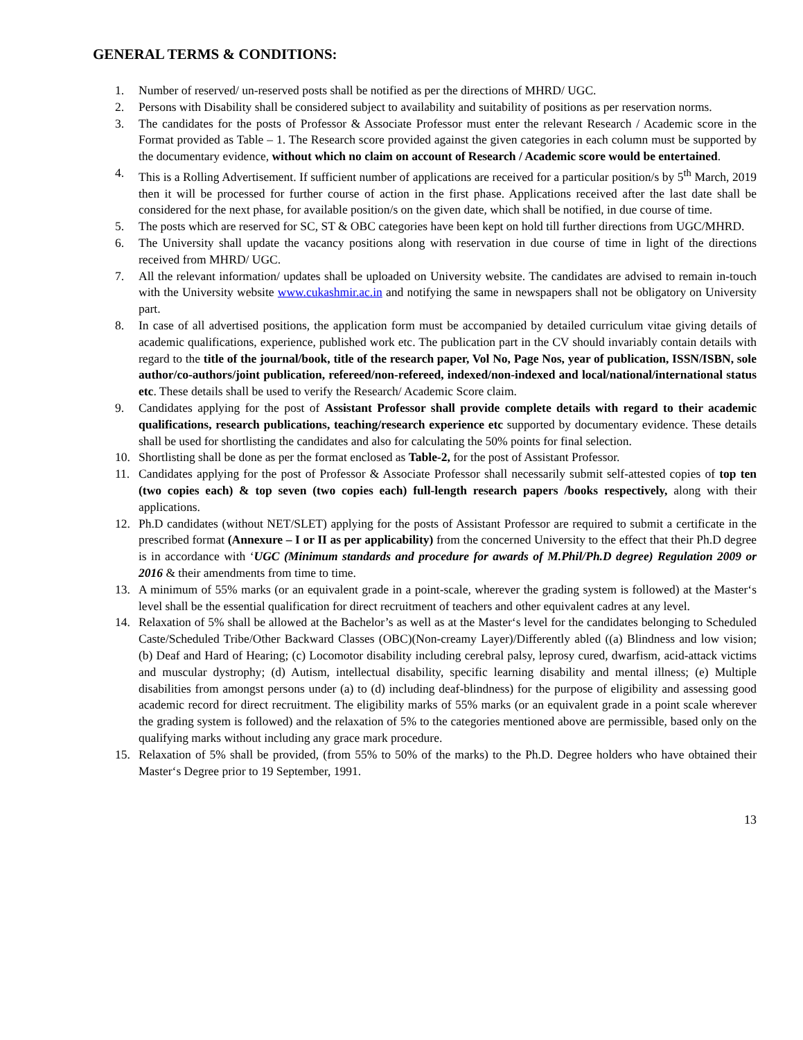GENERAL TERMS & CONDITIONS:
1. Number of reserved/ un-reserved posts shall be notified as per the directions of MHRD/ UGC.
2. Persons with Disability shall be considered subject to availability and suitability of positions as per reservation norms.
3. The candidates for the posts of Professor & Associate Professor must enter the relevant Research / Academic score in the Format provided as Table – 1. The Research score provided against the given categories in each column must be supported by the documentary evidence, without which no claim on account of Research / Academic score would be entertained.
4. This is a Rolling Advertisement. If sufficient number of applications are received for a particular position/s by 5<sup>th</sup> March, 2019 then it will be processed for further course of action in the first phase. Applications received after the last date shall be considered for the next phase, for available position/s on the given date, which shall be notified, in due course of time.
5. The posts which are reserved for SC, ST & OBC categories have been kept on hold till further directions from UGC/MHRD.
6. The University shall update the vacancy positions along with reservation in due course of time in light of the directions received from MHRD/ UGC.
7. All the relevant information/ updates shall be uploaded on University website. The candidates are advised to remain in-touch with the University website www.cukashmir.ac.in and notifying the same in newspapers shall not be obligatory on University part.
8. In case of all advertised positions, the application form must be accompanied by detailed curriculum vitae giving details of academic qualifications, experience, published work etc. The publication part in the CV should invariably contain details with regard to the title of the journal/book, title of the research paper, Vol No, Page Nos, year of publication, ISSN/ISBN, sole author/co-authors/joint publication, refereed/non-refereed, indexed/non-indexed and local/national/international status etc. These details shall be used to verify the Research/ Academic Score claim.
9. Candidates applying for the post of Assistant Professor shall provide complete details with regard to their academic qualifications, research publications, teaching/research experience etc supported by documentary evidence. These details shall be used for shortlisting the candidates and also for calculating the 50% points for final selection.
10. Shortlisting shall be done as per the format enclosed as Table-2, for the post of Assistant Professor.
11. Candidates applying for the post of Professor & Associate Professor shall necessarily submit self-attested copies of top ten (two copies each) & top seven (two copies each) full-length research papers /books respectively, along with their applications.
12. Ph.D candidates (without NET/SLET) applying for the posts of Assistant Professor are required to submit a certificate in the prescribed format (Annexure – I or II as per applicability) from the concerned University to the effect that their Ph.D degree is in accordance with ‘UGC (Minimum standards and procedure for awards of M.Phil/Ph.D degree) Regulation 2009 or 2016 & their amendments from time to time.
13. A minimum of 55% marks (or an equivalent grade in a point-scale, wherever the grading system is followed) at the Master‘s level shall be the essential qualification for direct recruitment of teachers and other equivalent cadres at any level.
14. Relaxation of 5% shall be allowed at the Bachelor’s as well as at the Master‘s level for the candidates belonging to Scheduled Caste/Scheduled Tribe/Other Backward Classes (OBC)(Non-creamy Layer)/Differently abled ((a) Blindness and low vision; (b) Deaf and Hard of Hearing; (c) Locomotor disability including cerebral palsy, leprosy cured, dwarfism, acid-attack victims and muscular dystrophy; (d) Autism, intellectual disability, specific learning disability and mental illness; (e) Multiple disabilities from amongst persons under (a) to (d) including deaf-blindness) for the purpose of eligibility and assessing good academic record for direct recruitment. The eligibility marks of 55% marks (or an equivalent grade in a point scale wherever the grading system is followed) and the relaxation of 5% to the categories mentioned above are permissible, based only on the qualifying marks without including any grace mark procedure.
15. Relaxation of 5% shall be provided, (from 55% to 50% of the marks) to the Ph.D. Degree holders who have obtained their Master‘s Degree prior to 19 September, 1991.
13